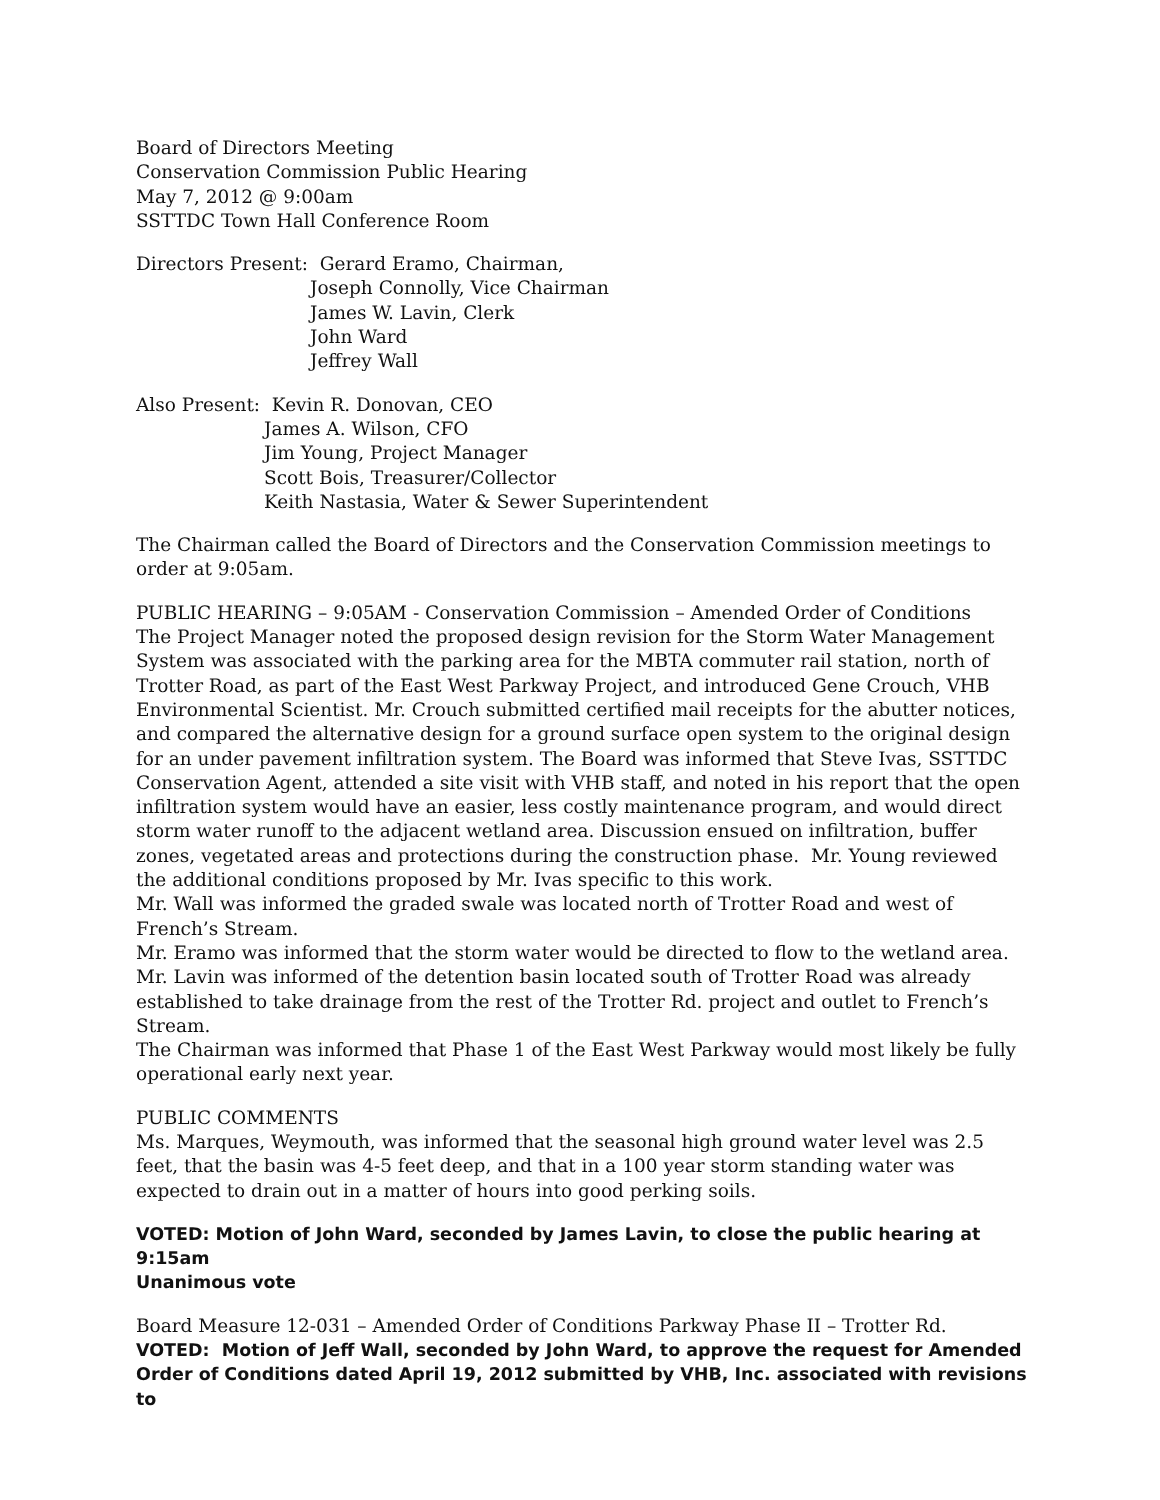Board of Directors Meeting
Conservation Commission Public Hearing
May 7, 2012 @ 9:00am
SSTTDC Town Hall Conference Room
Directors Present: Gerard Eramo, Chairman,
Joseph Connolly, Vice Chairman
James W. Lavin, Clerk
John Ward
Jeffrey Wall
Also Present: Kevin R. Donovan, CEO
James A. Wilson, CFO
Jim Young, Project Manager
Scott Bois, Treasurer/Collector
Keith Nastasia, Water & Sewer Superintendent
The Chairman called the Board of Directors and the Conservation Commission meetings to order at 9:05am.
PUBLIC HEARING – 9:05AM - Conservation Commission – Amended Order of Conditions
The Project Manager noted the proposed design revision for the Storm Water Management System was associated with the parking area for the MBTA commuter rail station, north of Trotter Road, as part of the East West Parkway Project, and introduced Gene Crouch, VHB Environmental Scientist. Mr. Crouch submitted certified mail receipts for the abutter notices, and compared the alternative design for a ground surface open system to the original design for an under pavement infiltration system. The Board was informed that Steve Ivas, SSTTDC Conservation Agent, attended a site visit with VHB staff, and noted in his report that the open infiltration system would have an easier, less costly maintenance program, and would direct storm water runoff to the adjacent wetland area. Discussion ensued on infiltration, buffer zones, vegetated areas and protections during the construction phase. Mr. Young reviewed the additional conditions proposed by Mr. Ivas specific to this work.
Mr. Wall was informed the graded swale was located north of Trotter Road and west of French’s Stream.
Mr. Eramo was informed that the storm water would be directed to flow to the wetland area.
Mr. Lavin was informed of the detention basin located south of Trotter Road was already established to take drainage from the rest of the Trotter Rd. project and outlet to French’s Stream.
The Chairman was informed that Phase 1 of the East West Parkway would most likely be fully operational early next year.
PUBLIC COMMENTS
Ms. Marques, Weymouth, was informed that the seasonal high ground water level was 2.5 feet, that the basin was 4-5 feet deep, and that in a 100 year storm standing water was expected to drain out in a matter of hours into good perking soils.
VOTED: Motion of John Ward, seconded by James Lavin, to close the public hearing at 9:15am
Unanimous vote
Board Measure 12-031 – Amended Order of Conditions Parkway Phase II – Trotter Rd.
VOTED: Motion of Jeff Wall, seconded by John Ward, to approve the request for Amended Order of Conditions dated April 19, 2012 submitted by VHB, Inc. associated with revisions to